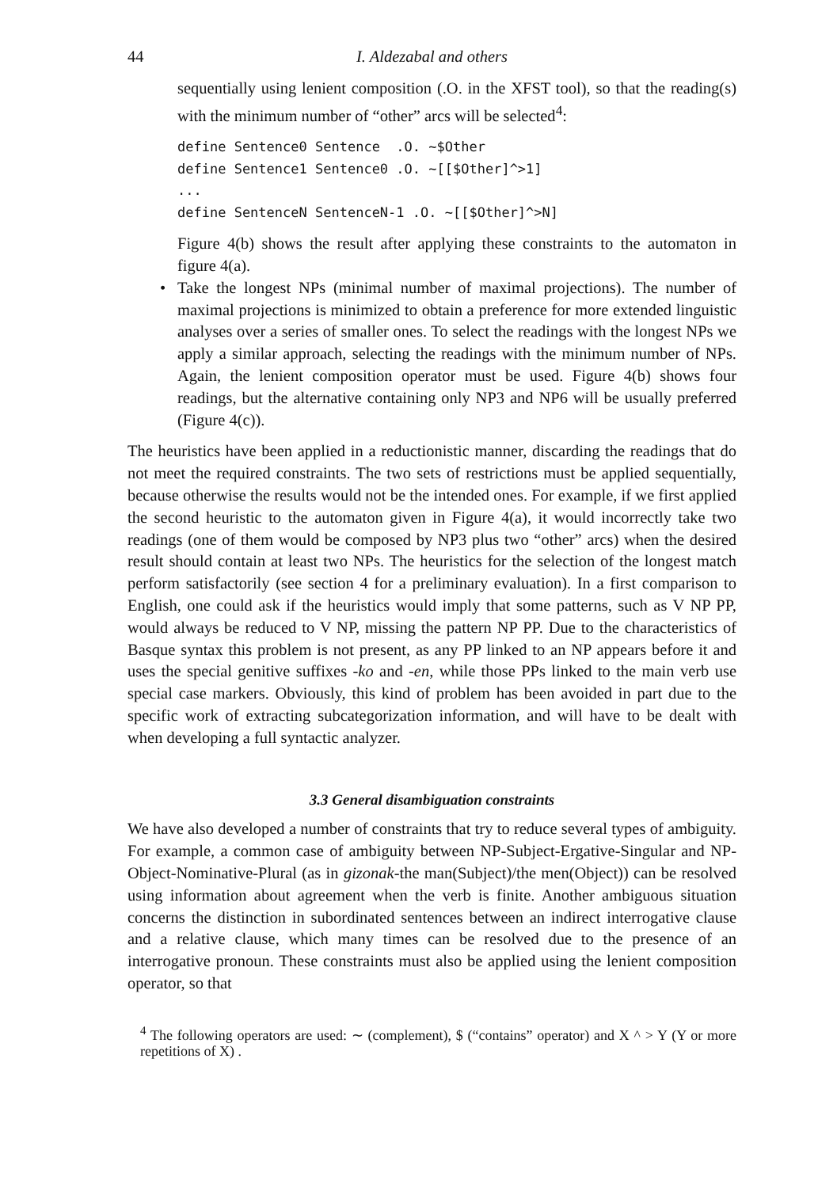44 I. Aldezabal and others
sequentially using lenient composition (.O. in the XFST tool), so that the reading(s) with the minimum number of “other” arcs will be selected<sup>4</sup>:
define Sentence0 Sentence  .O. ~$Other
define Sentence1 Sentence0 .O. ~[[$Other]^>1]
...
define SentenceN SentenceN-1 .O. ~[[$Other]^>N]
Figure 4(b) shows the result after applying these constraints to the automaton in figure 4(a).
•
Take the longest NPs (minimal number of maximal projections). The number of maximal projections is minimized to obtain a preference for more extended linguistic analyses over a series of smaller ones. To select the readings with the longest NPs we apply a similar approach, selecting the readings with the minimum number of NPs. Again, the lenient composition operator must be used. Figure 4(b) shows four readings, but the alternative containing only NP3 and NP6 will be usually preferred (Figure 4(c)).
The heuristics have been applied in a reductionistic manner, discarding the readings that do not meet the required constraints. The two sets of restrictions must be applied sequentially, because otherwise the results would not be the intended ones. For example, if we first applied the second heuristic to the automaton given in Figure 4(a), it would incorrectly take two readings (one of them would be composed by NP3 plus two “other” arcs) when the desired result should contain at least two NPs. The heuristics for the selection of the longest match perform satisfactorily (see section 4 for a preliminary evaluation). In a first comparison to English, one could ask if the heuristics would imply that some patterns, such as V NP PP, would always be reduced to V NP, missing the pattern NP PP. Due to the characteristics of Basque syntax this problem is not present, as any PP linked to an NP appears before it and uses the special genitive suffixes -ko and -en, while those PPs linked to the main verb use special case markers. Obviously, this kind of problem has been avoided in part due to the specific work of extracting subcategorization information, and will have to be dealt with when developing a full syntactic analyzer.
3.3 General disambiguation constraints
We have also developed a number of constraints that try to reduce several types of ambiguity. For example, a common case of ambiguity between NP-Subject-Ergative-Singular and NP-Object-Nominative-Plural (as in gizonak-the man(Subject)/the men(Object)) can be resolved using information about agreement when the verb is finite. Another ambiguous situation concerns the distinction in subordinated sentences between an indirect interrogative clause and a relative clause, which many times can be resolved due to the presence of an interrogative pronoun. These constraints must also be applied using the lenient composition operator, so that
<sup>4</sup> The following operators are used: ∼ (complement), $ (“contains” operator) and X ^ > Y (Y or more repetitions of X) .